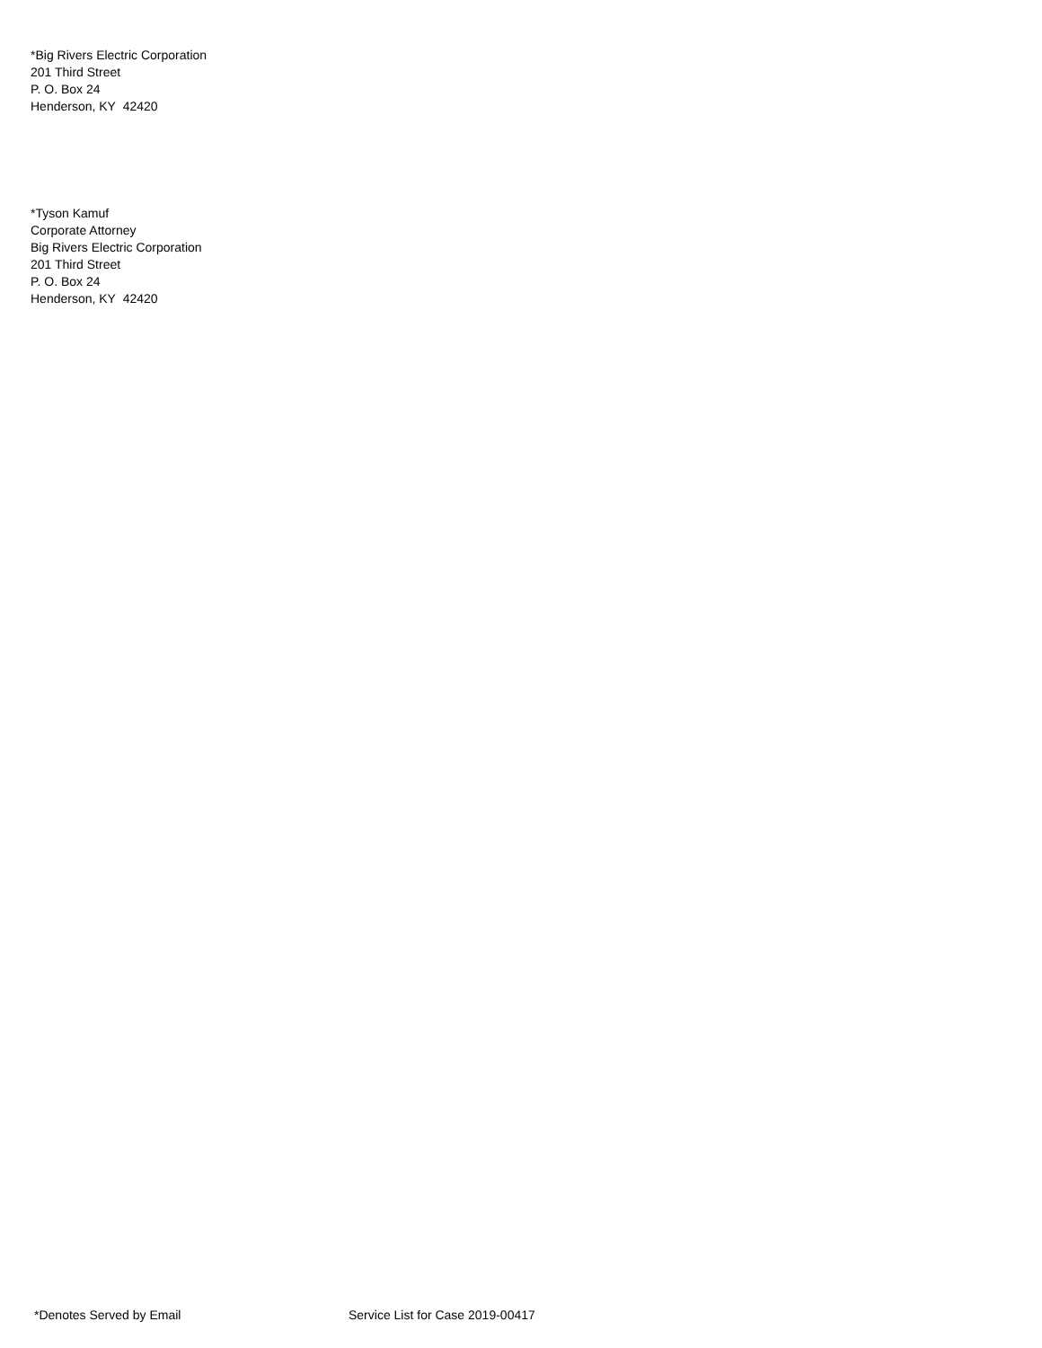*Big Rivers Electric Corporation
201 Third Street
P. O. Box 24
Henderson, KY 42420
*Tyson Kamuf
Corporate Attorney
Big Rivers Electric Corporation
201 Third Street
P. O. Box 24
Henderson, KY 42420
*Denotes Served by Email Service List for Case 2019-00417